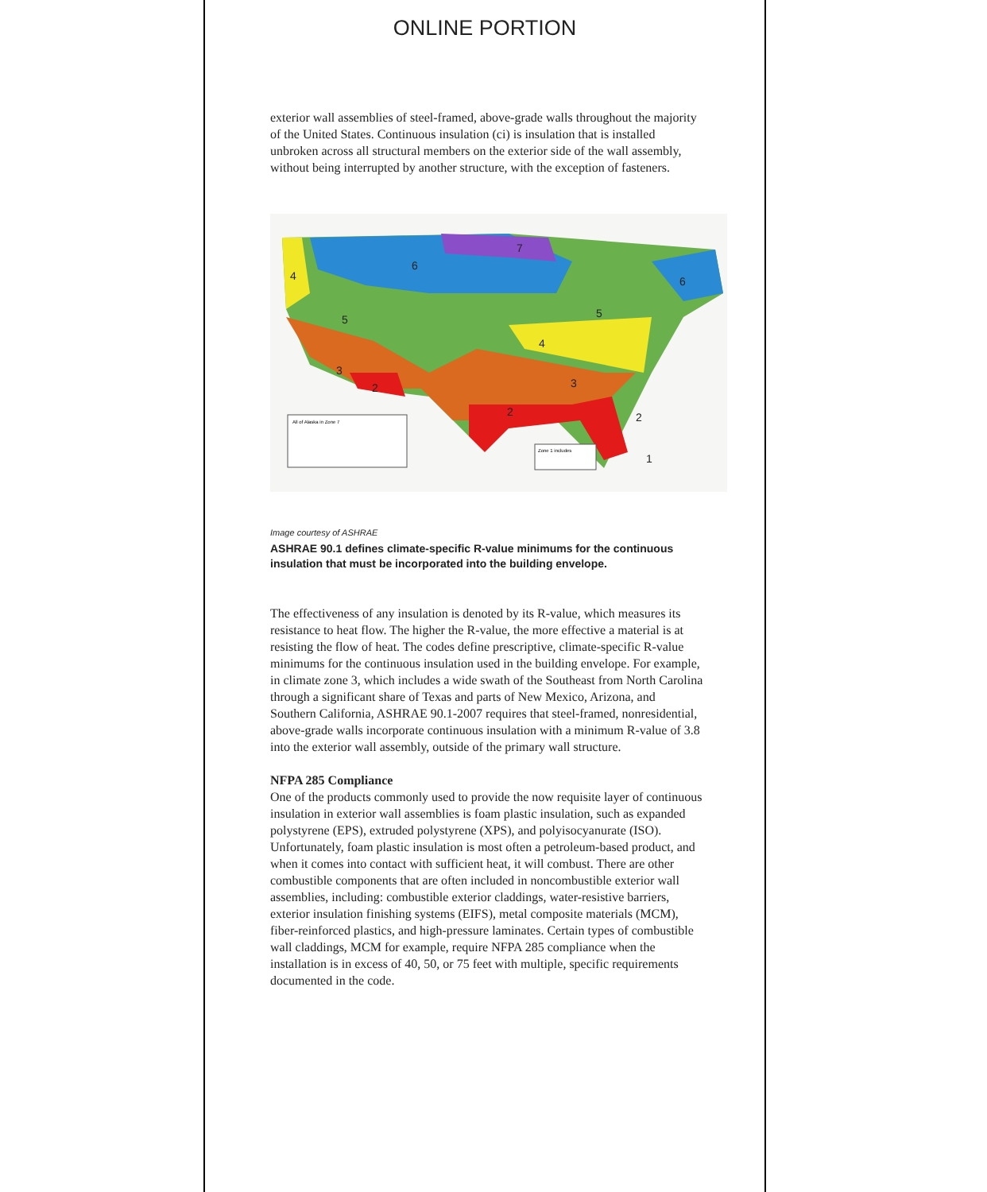ONLINE PORTION
exterior wall assemblies of steel-framed, above-grade walls throughout the majority of the United States. Continuous insulation (ci) is insulation that is installed unbroken across all structural members on the exterior side of the wall assembly, without being interrupted by another structure, with the exception of fasteners.
All of Alaska in Zone 7
Zone 1 includes
6
7
4
5
5
6
4
3
2
3
2
2
1
Image courtesy of ASHRAE
ASHRAE 90.1 defines climate-specific R-value minimums for the continuous insulation that must be incorporated into the building envelope.
The effectiveness of any insulation is denoted by its R-value, which measures its resistance to heat flow. The higher the R-value, the more effective a material is at resisting the flow of heat. The codes define prescriptive, climate-specific R-value minimums for the continuous insulation used in the building envelope. For example, in climate zone 3, which includes a wide swath of the Southeast from North Carolina through a significant share of Texas and parts of New Mexico, Arizona, and Southern California, ASHRAE 90.1-2007 requires that steel-framed, nonresidential, above-grade walls incorporate continuous insulation with a minimum R-value of 3.8 into the exterior wall assembly, outside of the primary wall structure.
NFPA 285 Compliance
One of the products commonly used to provide the now requisite layer of continuous insulation in exterior wall assemblies is foam plastic insulation, such as expanded polystyrene (EPS), extruded polystyrene (XPS), and polyisocyanurate (ISO). Unfortunately, foam plastic insulation is most often a petroleum-based product, and when it comes into contact with sufficient heat, it will combust. There are other combustible components that are often included in noncombustible exterior wall assemblies, including: combustible exterior claddings, water-resistive barriers, exterior insulation finishing systems (EIFS), metal composite materials (MCM), fiber-reinforced plastics, and high-pressure laminates. Certain types of combustible wall claddings, MCM for example, require NFPA 285 compliance when the installation is in excess of 40, 50, or 75 feet with multiple, specific requirements documented in the code.